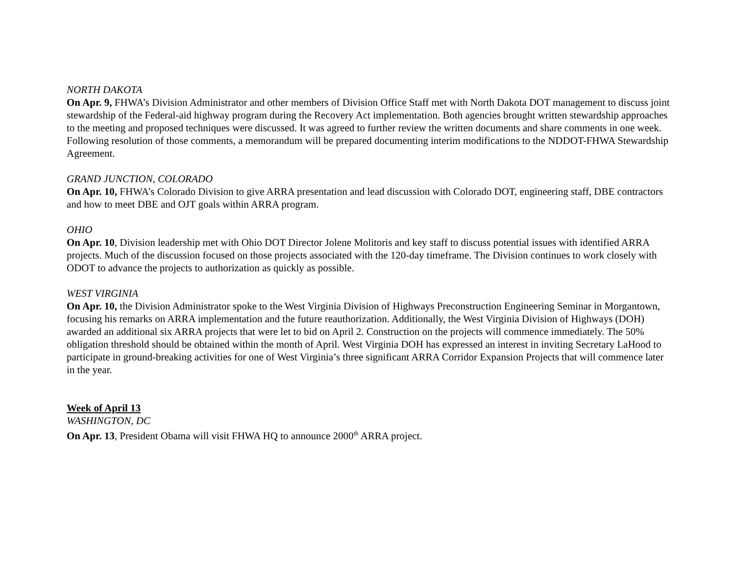NORTH DAKOTA
On Apr. 9, FHWA’s Division Administrator and other members of Division Office Staff met with North Dakota DOT management to discuss joint stewardship of the Federal-aid highway program during the Recovery Act implementation. Both agencies brought written stewardship approaches to the meeting and proposed techniques were discussed. It was agreed to further review the written documents and share comments in one week. Following resolution of those comments, a memorandum will be prepared documenting interim modifications to the NDDOT-FHWA Stewardship Agreement.
GRAND JUNCTION, COLORADO
On Apr. 10, FHWA’s Colorado Division to give ARRA presentation and lead discussion with Colorado DOT, engineering staff, DBE contractors and how to meet DBE and OJT goals within ARRA program.
OHIO
On Apr. 10, Division leadership met with Ohio DOT Director Jolene Molitoris and key staff to discuss potential issues with identified ARRA projects. Much of the discussion focused on those projects associated with the 120-day timeframe. The Division continues to work closely with ODOT to advance the projects to authorization as quickly as possible.
WEST VIRGINIA
On Apr. 10, the Division Administrator spoke to the West Virginia Division of Highways Preconstruction Engineering Seminar in Morgantown, focusing his remarks on ARRA implementation and the future reauthorization. Additionally, the West Virginia Division of Highways (DOH) awarded an additional six ARRA projects that were let to bid on April 2. Construction on the projects will commence immediately. The 50% obligation threshold should be obtained within the month of April. West Virginia DOH has expressed an interest in inviting Secretary LaHood to participate in ground-breaking activities for one of West Virginia’s three significant ARRA Corridor Expansion Projects that will commence later in the year.
Week of April 13
WASHINGTON, DC
On Apr. 13, President Obama will visit FHWA HQ to announce 2000<sup>th</sup> ARRA project.